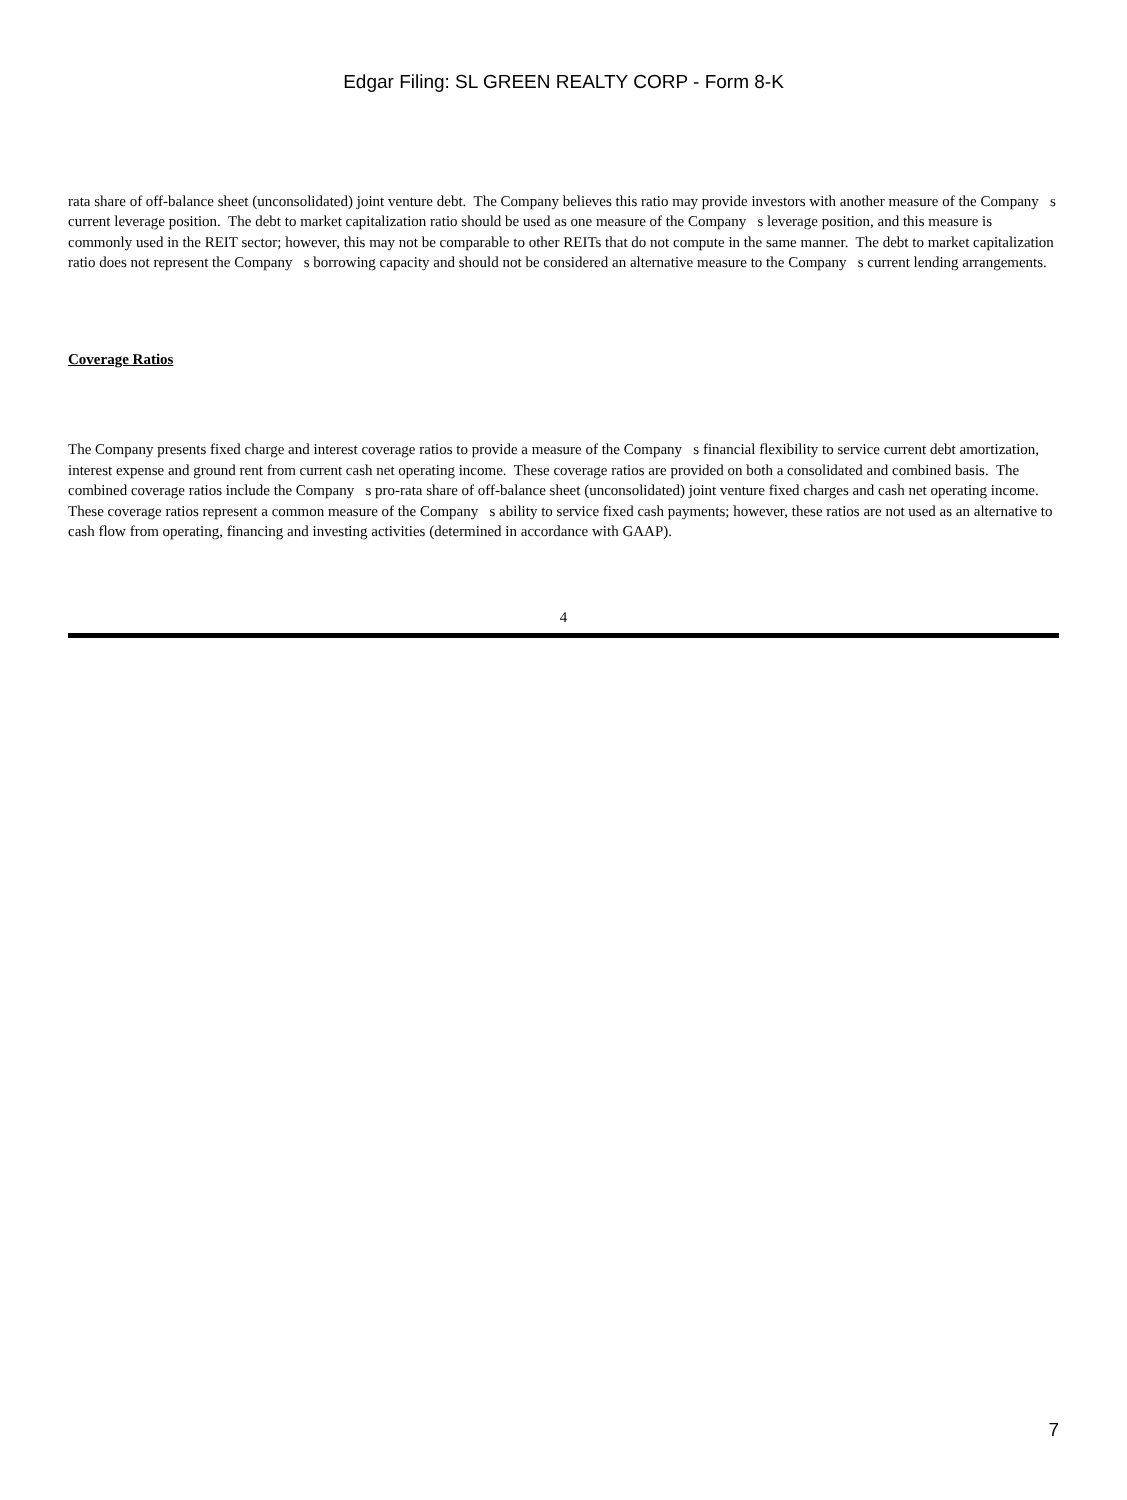Edgar Filing: SL GREEN REALTY CORP - Form 8-K
rata share of off-balance sheet (unconsolidated) joint venture debt. The Company believes this ratio may provide investors with another measure of the Company s current leverage position. The debt to market capitalization ratio should be used as one measure of the Company s leverage position, and this measure is commonly used in the REIT sector; however, this may not be comparable to other REITs that do not compute in the same manner. The debt to market capitalization ratio does not represent the Company s borrowing capacity and should not be considered an alternative measure to the Company s current lending arrangements.
Coverage Ratios
The Company presents fixed charge and interest coverage ratios to provide a measure of the Company s financial flexibility to service current debt amortization, interest expense and ground rent from current cash net operating income. These coverage ratios are provided on both a consolidated and combined basis. The combined coverage ratios include the Company s pro-rata share of off-balance sheet (unconsolidated) joint venture fixed charges and cash net operating income. These coverage ratios represent a common measure of the Company s ability to service fixed cash payments; however, these ratios are not used as an alternative to cash flow from operating, financing and investing activities (determined in accordance with GAAP).
4
7